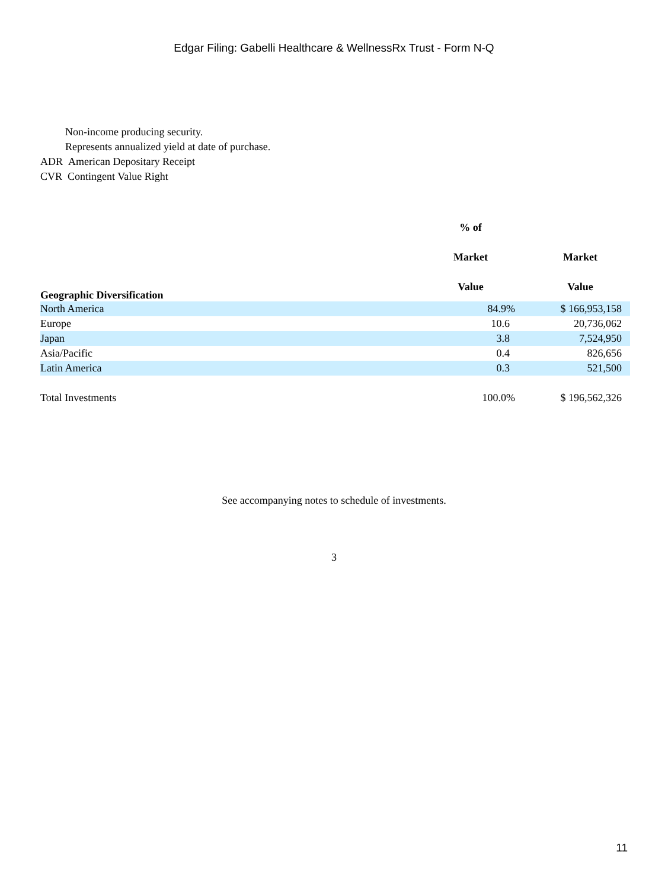Edgar Filing: Gabelli Healthcare & WellnessRx Trust - Form N-Q
Non-income producing security.
Represents annualized yield at date of purchase.
ADR American Depositary Receipt
CVR Contingent Value Right
| Geographic Diversification | % of Market Value | | Market Value | |
| --- | --- | --- | --- | --- |
| North America | 84.9% | | $ 166,953,158 | |
| Europe | 10.6 | | 20,736,062 | |
| Japan | 3.8 | | 7,524,950 | |
| Asia/Pacific | 0.4 | | 826,656 | |
| Latin America | 0.3 | | 521,500 | |
| Total Investments | 100.0% | | $ 196,562,326 | |
See accompanying notes to schedule of investments.
3
11